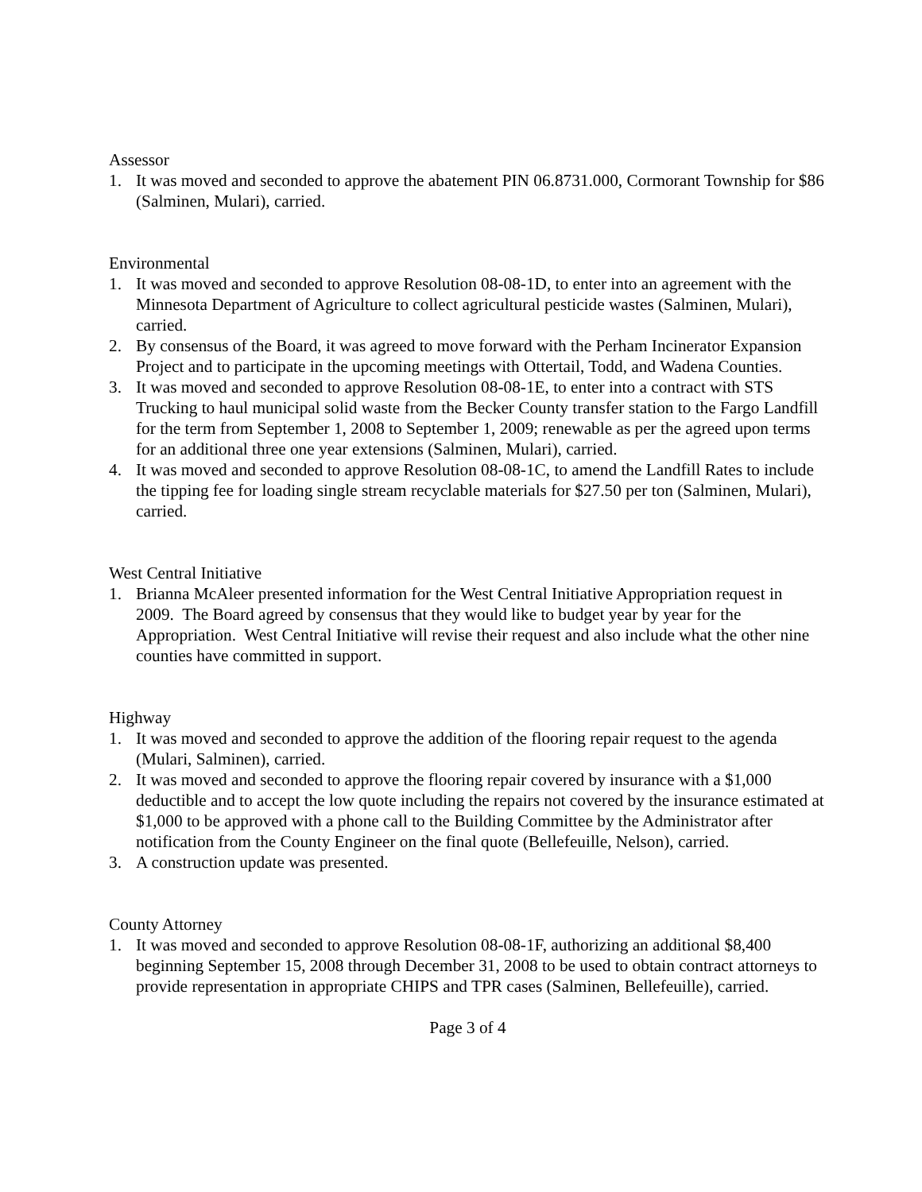Assessor
1. It was moved and seconded to approve the abatement PIN 06.8731.000, Cormorant Township for $86 (Salminen, Mulari), carried.
Environmental
1. It was moved and seconded to approve Resolution 08-08-1D, to enter into an agreement with the Minnesota Department of Agriculture to collect agricultural pesticide wastes (Salminen, Mulari), carried.
2. By consensus of the Board, it was agreed to move forward with the Perham Incinerator Expansion Project and to participate in the upcoming meetings with Ottertail, Todd, and Wadena Counties.
3. It was moved and seconded to approve Resolution 08-08-1E, to enter into a contract with STS Trucking to haul municipal solid waste from the Becker County transfer station to the Fargo Landfill for the term from September 1, 2008 to September 1, 2009; renewable as per the agreed upon terms for an additional three one year extensions (Salminen, Mulari), carried.
4. It was moved and seconded to approve Resolution 08-08-1C, to amend the Landfill Rates to include the tipping fee for loading single stream recyclable materials for $27.50 per ton (Salminen, Mulari), carried.
West Central Initiative
1. Brianna McAleer presented information for the West Central Initiative Appropriation request in 2009. The Board agreed by consensus that they would like to budget year by year for the Appropriation. West Central Initiative will revise their request and also include what the other nine counties have committed in support.
Highway
1. It was moved and seconded to approve the addition of the flooring repair request to the agenda (Mulari, Salminen), carried.
2. It was moved and seconded to approve the flooring repair covered by insurance with a $1,000 deductible and to accept the low quote including the repairs not covered by the insurance estimated at $1,000 to be approved with a phone call to the Building Committee by the Administrator after notification from the County Engineer on the final quote (Bellefeuille, Nelson), carried.
3. A construction update was presented.
County Attorney
1. It was moved and seconded to approve Resolution 08-08-1F, authorizing an additional $8,400 beginning September 15, 2008 through December 31, 2008 to be used to obtain contract attorneys to provide representation in appropriate CHIPS and TPR cases (Salminen, Bellefeuille), carried.
Page 3 of 4